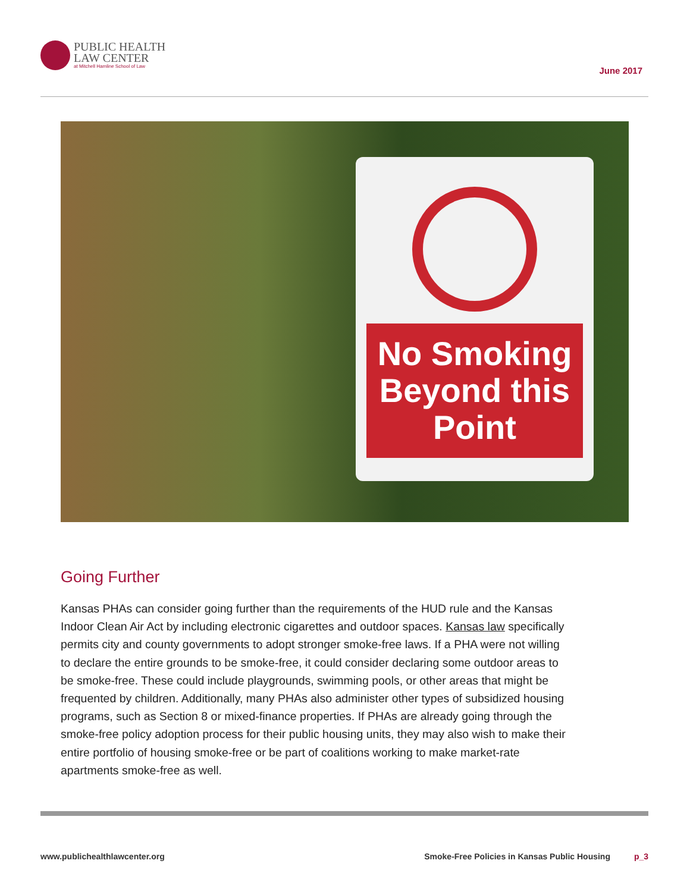PUBLIC HEALTH
LAW CENTER
at Mitchell Hamline School of Law
June 2017
No Smoking Beyond this Point
Going Further
Kansas PHAs can consider going further than the requirements of the HUD rule and the Kansas Indoor Clean Air Act by including electronic cigarettes and outdoor spaces. Kansas law specifically permits city and county governments to adopt stronger smoke-free laws. If a PHA were not willing to declare the entire grounds to be smoke-free, it could consider declaring some outdoor areas to be smoke-free. These could include playgrounds, swimming pools, or other areas that might be frequented by children. Additionally, many PHAs also administer other types of subsidized housing programs, such as Section 8 or mixed-finance properties. If PHAs are already going through the smoke-free policy adoption process for their public housing units, they may also wish to make their entire portfolio of housing smoke-free or be part of coalitions working to make market-rate apartments smoke-free as well.
www.publichealthlawcenter.org Smoke-Free Policies in Kansas Public Housing p_3